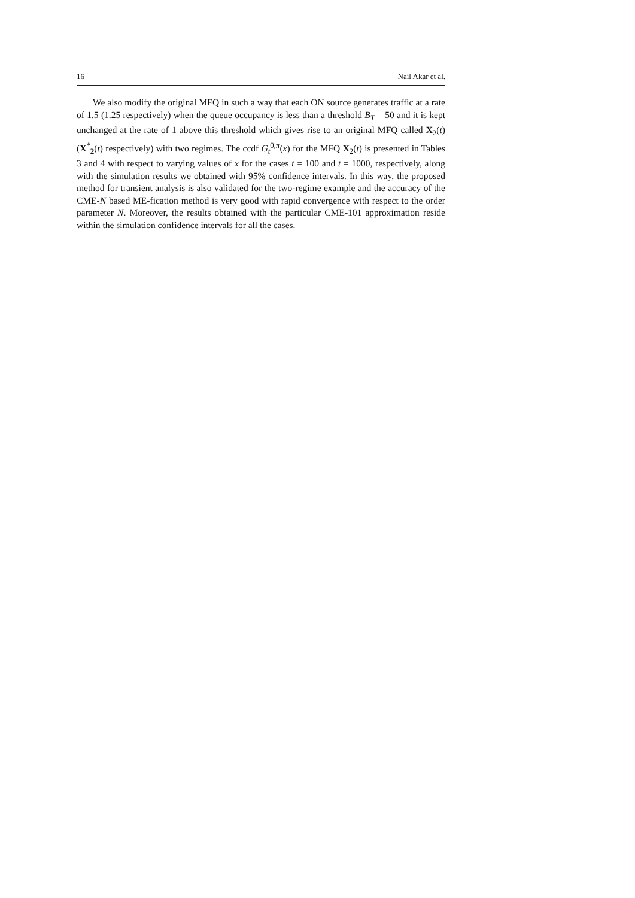16 Nail Akar et al.
We also modify the original MFQ in such a way that each ON source generates traffic at a rate of 1.5 (1.25 respectively) when the queue occupancy is less than a threshold B<sub>T</sub> = 50 and it is kept unchanged at the rate of 1 above this threshold which gives rise to an original MFQ called X<sub>2</sub>(t) (X<sup>*</sup><sub>2</sub>(t) respectively) with two regimes. The ccdf G<sub>t</sub><sup>0,π</sup>(x) for the MFQ X<sub>2</sub>(t) is presented in Tables 3 and 4 with respect to varying values of x for the cases t = 100 and t = 1000, respectively, along with the simulation results we obtained with 95% confidence intervals. In this way, the proposed method for transient analysis is also validated for the two-regime example and the accuracy of the CME-N based ME-fication method is very good with rapid convergence with respect to the order parameter N. Moreover, the results obtained with the particular CME-101 approximation reside within the simulation confidence intervals for all the cases.